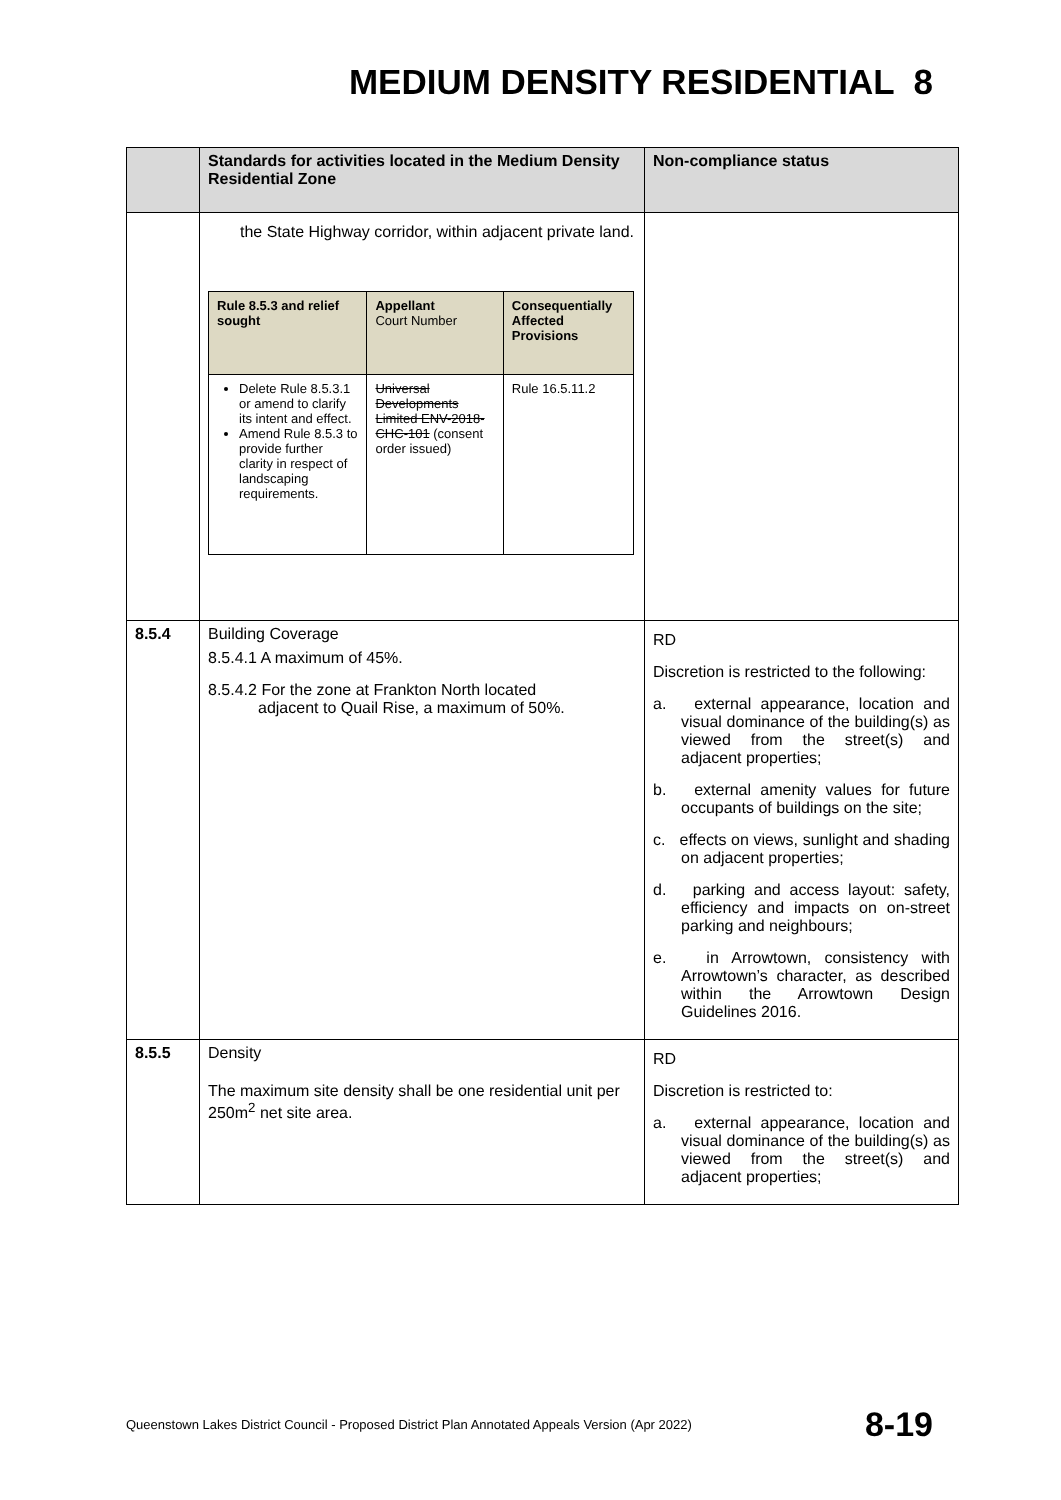MEDIUM DENSITY RESIDENTIAL 8
| | Standards for activities located in the Medium Density Residential Zone | Non-compliance status |
| --- | --- | --- |
| | the State Highway corridor, within adjacent private land. / Rule 8.5.3 and relief sought / Appellant Court Number / Consequentially Affected Provisions / / --- / --- / --- / / Delete Rule 8.5.3.1 or amend to clarify its intent and effect. Amend Rule 8.5.3 to provide further clarity in respect of landscaping requirements. / Universal Developments Limited ENV-2018-CHC-101 (consent order issued) / Rule 16.5.11.2 / | |
| 8.5.4 | Building Coverage 8.5.4.1 A maximum of 45%. 8.5.4.2 For the zone at Frankton North located adjacent to Quail Rise, a maximum of 50%. | RD Discretion is restricted to the following: a. external appearance, location and visual dominance of the building(s) as viewed from the street(s) and adjacent properties; b. external amenity values for future occupants of buildings on the site; c. effects on views, sunlight and shading on adjacent properties; d. parking and access layout: safety, efficiency and impacts on on-street parking and neighbours; e. in Arrowtown, consistency with Arrowtown’s character, as described within the Arrowtown Design Guidelines 2016. |
| 8.5.5 | Density The maximum site density shall be one residential unit per 250m<sup>2</sup> net site area. | RD Discretion is restricted to: a. external appearance, location and visual dominance of the building(s) as viewed from the street(s) and adjacent properties; |
Queenstown Lakes District Council - Proposed District Plan Annotated Appeals Version (Apr 2022) 8-19